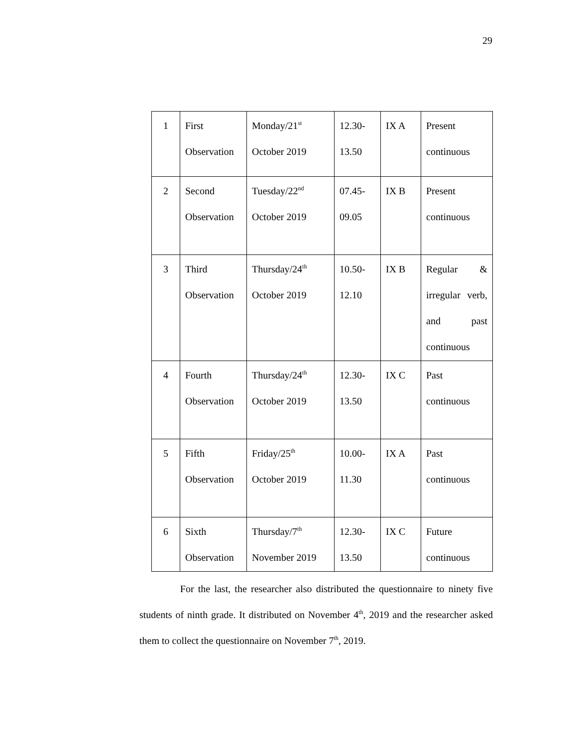29
| 1 | First Observation | Monday/21<sup>st</sup> October 2019 | 12.30-13.50 | IX A | Present continuous |
| 2 | Second Observation | Tuesday/22<sup>nd</sup> October 2019 | 07.45-09.05 | IX B | Present continuous |
| 3 | Third Observation | Thursday/24<sup>th</sup> October 2019 | 10.50-12.10 | IX B | Regular & irregular verb, and past continuous |
| 4 | Fourth Observation | Thursday/24<sup>th</sup> October 2019 | 12.30-13.50 | IX C | Past continuous |
| 5 | Fifth Observation | Friday/25<sup>th</sup> October 2019 | 10.00-11.30 | IX A | Past continuous |
| 6 | Sixth Observation | Thursday/7<sup>th</sup> November 2019 | 12.30-13.50 | IX C | Future continuous |
For the last, the researcher also distributed the questionnaire to ninety five students of ninth grade. It distributed on November 4<sup>th</sup>, 2019 and the researcher asked them to collect the questionnaire on November 7<sup>th</sup>, 2019.